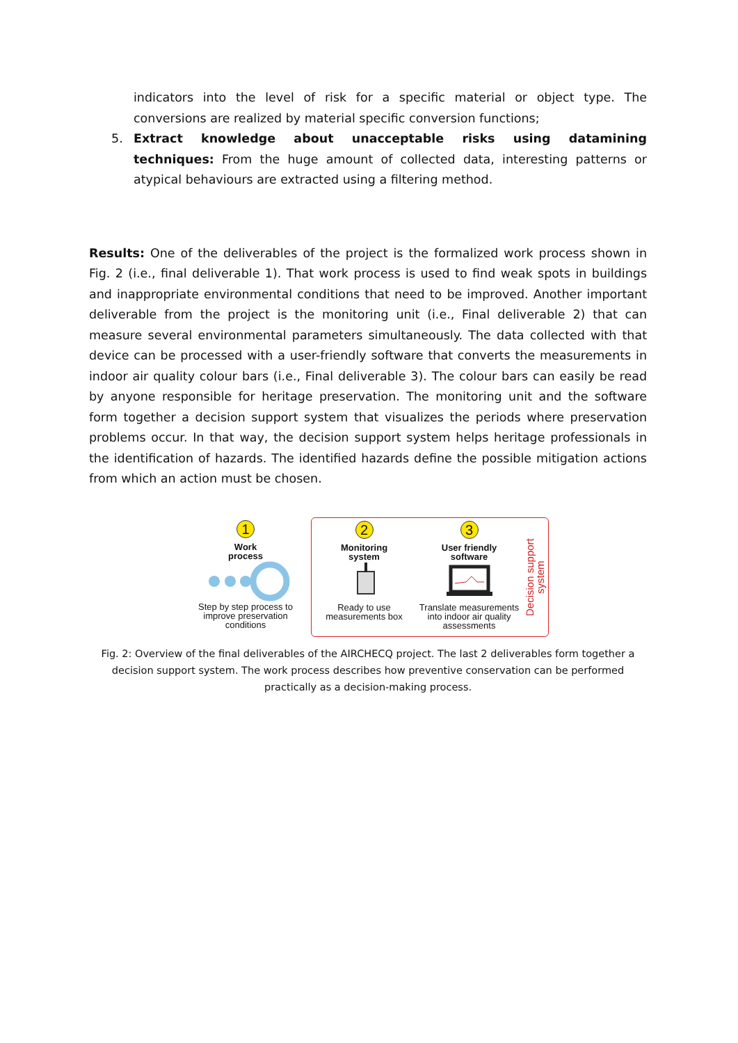indicators into the level of risk for a specific material or object type. The conversions are realized by material specific conversion functions;
5. Extract knowledge about unacceptable risks using datamining techniques: From the huge amount of collected data, interesting patterns or atypical behaviours are extracted using a filtering method.
Results: One of the deliverables of the project is the formalized work process shown in Fig. 2 (i.e., final deliverable 1). That work process is used to find weak spots in buildings and inappropriate environmental conditions that need to be improved. Another important deliverable from the project is the monitoring unit (i.e., Final deliverable 2) that can measure several environmental parameters simultaneously. The data collected with that device can be processed with a user-friendly software that converts the measurements in indoor air quality colour bars (i.e., Final deliverable 3). The colour bars can easily be read by anyone responsible for heritage preservation. The monitoring unit and the software form together a decision support system that visualizes the periods where preservation problems occur. In that way, the decision support system helps heritage professionals in the identification of hazards. The identified hazards define the possible mitigation actions from which an action must be chosen.
1
Work
process
Step by step process to
improve preservation
conditions
2
Monitoring
system
Ready to use
measurements box
3
User friendly
software
Translate measurements
into indoor air quality
assessments
Decision support
system
Fig. 2: Overview of the final deliverables of the AIRCHECQ project. The last 2 deliverables form together a decision support system. The work process describes how preventive conservation can be performed practically as a decision-making process.